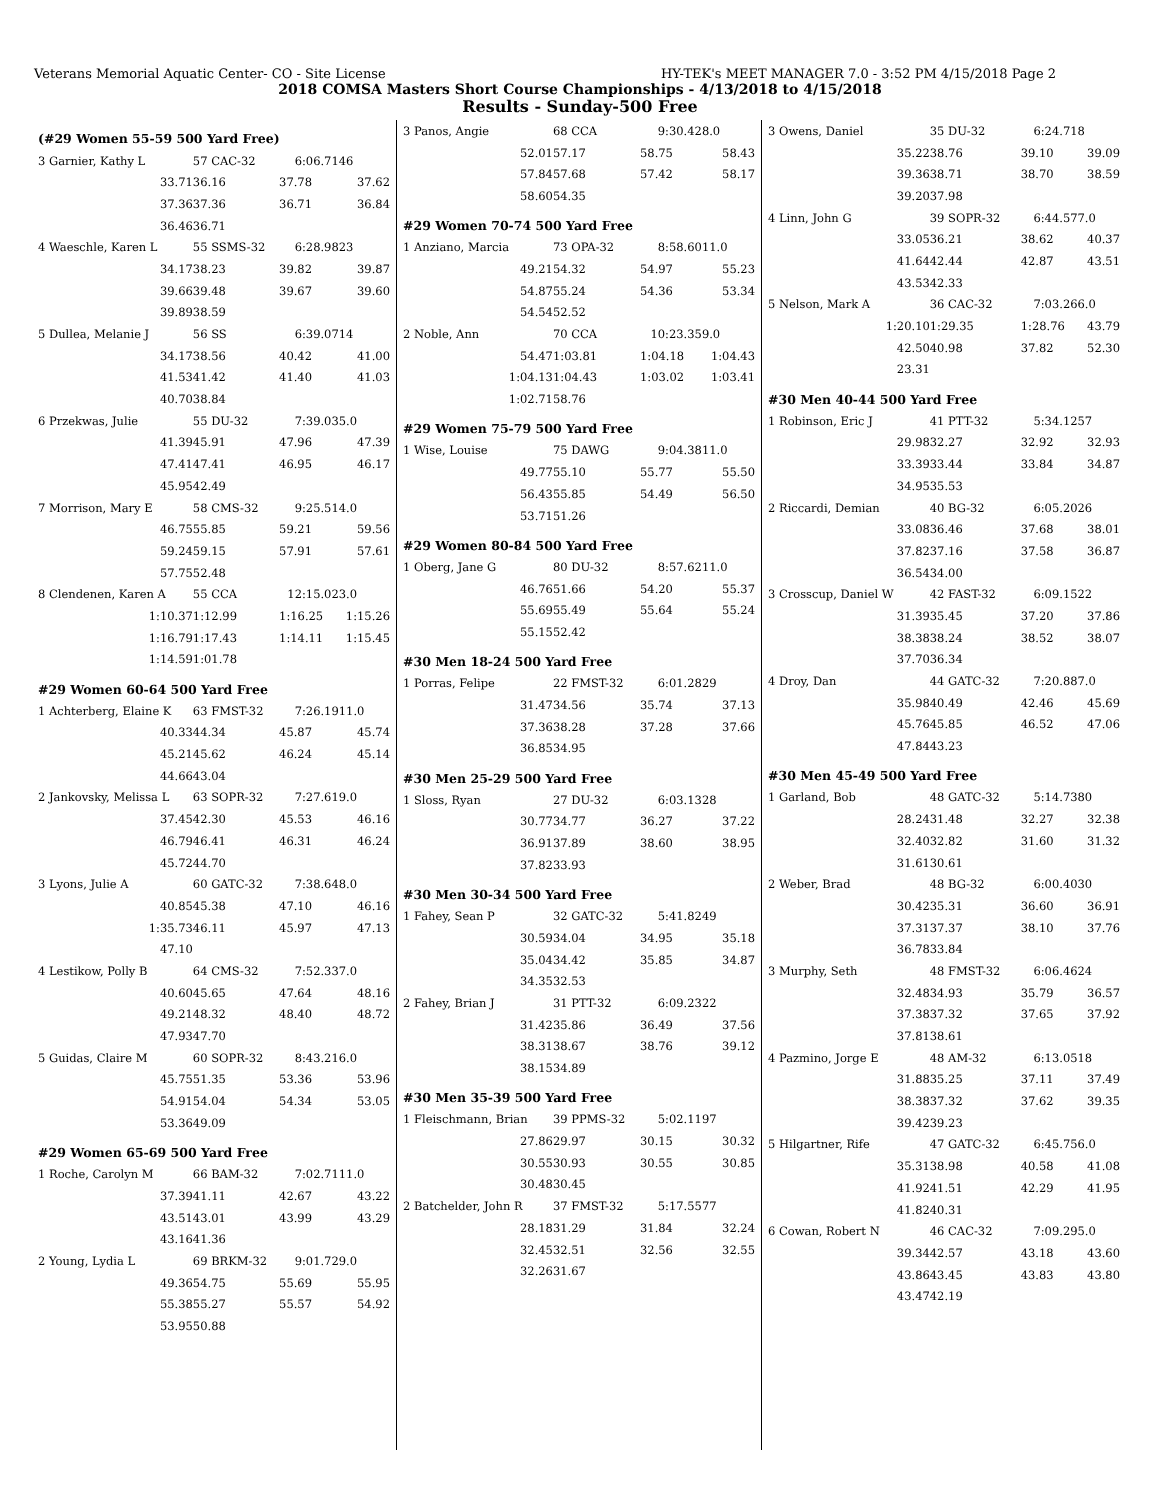Veterans Memorial Aquatic Center- CO - Site License HY-TEK's MEET MANAGER 7.0 - 3:52 PM 4/15/2018 Page 2
2018 COMSA Masters Short Course Championships - 4/13/2018 to 4/15/2018
Results - Sunday-500 Free
| (#29 Women 55-59 500 Yard Free) | | | | |
| 3 Garnier, Kathy L | 57 CAC-32 | 6:06.71 | 46 | |
| 33.71 | 36.16 | 37.78 | 37.62 | |
| 37.36 | 37.36 | 36.71 | 36.84 | |
| 36.46 | 36.71 | | | |
| 4 Waeschle, Karen L | 55 SSMS-32 | 6:28.98 | 23 | |
| 34.17 | 38.23 | 39.82 | 39.87 | |
| 39.66 | 39.48 | 39.67 | 39.60 | |
| 39.89 | 38.59 | | | |
| 5 Dullea, Melanie J | 56 SS | 6:39.07 | 14 | |
| 34.17 | 38.56 | 40.42 | 41.00 | |
| 41.53 | 41.42 | 41.40 | 41.03 | |
| 40.70 | 38.84 | | | |
| 6 Przekwas, Julie | 55 DU-32 | 7:39.03 | 5.0 | |
| 41.39 | 45.91 | 47.96 | 47.39 | |
| 47.41 | 47.41 | 46.95 | 46.17 | |
| 45.95 | 42.49 | | | |
| 7 Morrison, Mary E | 58 CMS-32 | 9:25.51 | 4.0 | |
| 46.75 | 55.85 | 59.21 | 59.56 | |
| 59.24 | 59.15 | 57.91 | 57.61 | |
| 57.75 | 52.48 | | | |
| 8 Clendenen, Karen A | 55 CCA | 12:15.02 | 3.0 | |
| 1:10.37 | 1:12.99 | 1:16.25 | 1:15.26 | |
| 1:16.79 | 1:17.43 | 1:14.11 | 1:15.45 | |
| 1:14.59 | 1:01.78 | | | |
| #29 Women 60-64 500 Yard Free | | | | |
| 1 Achterberg, Elaine K | 63 FMST-32 | 7:26.19 | 11.0 | |
| 40.33 | 44.34 | 45.87 | 45.74 | |
| 45.21 | 45.62 | 46.24 | 45.14 | |
| 44.66 | 43.04 | | | |
| 2 Jankovsky, Melissa L | 63 SOPR-32 | 7:27.61 | 9.0 | |
| 37.45 | 42.30 | 45.53 | 46.16 | |
| 46.79 | 46.41 | 46.31 | 46.24 | |
| 45.72 | 44.70 | | | |
| 3 Lyons, Julie A | 60 GATC-32 | 7:38.64 | 8.0 | |
| 40.85 | 45.38 | 47.10 | 46.16 | |
| 1:35.73 | 46.11 | 45.97 | 47.13 | |
| 47.10 | | | | |
| 4 Lestikow, Polly B | 64 CMS-32 | 7:52.33 | 7.0 | |
| 40.60 | 45.65 | 47.64 | 48.16 | |
| 49.21 | 48.32 | 48.40 | 48.72 | |
| 47.93 | 47.70 | | | |
| 5 Guidas, Claire M | 60 SOPR-32 | 8:43.21 | 6.0 | |
| 45.75 | 51.35 | 53.36 | 53.96 | |
| 54.91 | 54.04 | 54.34 | 53.05 | |
| 53.36 | 49.09 | | | |
| #29 Women 65-69 500 Yard Free | | | | |
| 1 Roche, Carolyn M | 66 BAM-32 | 7:02.71 | 11.0 | |
| 37.39 | 41.11 | 42.67 | 43.22 | |
| 43.51 | 43.01 | 43.99 | 43.29 | |
| 43.16 | 41.36 | | | |
| 2 Young, Lydia L | 69 BRKM-32 | 9:01.72 | 9.0 | |
| 49.36 | 54.75 | 55.69 | 55.95 | |
| 55.38 | 55.27 | 55.57 | 54.92 | |
| 53.95 | 50.88 | | | |
| 3 Panos, Angie | 68 CCA | 9:30.42 | 8.0 |
| 52.01 | 57.17 | 58.75 | 58.43 |
| 57.84 | 57.68 | 57.42 | 58.17 |
| 58.60 | 54.35 | | |
| #29 Women 70-74 500 Yard Free | | | |
| 1 Anziano, Marcia | 73 OPA-32 | 8:58.60 | 11.0 |
| 49.21 | 54.32 | 54.97 | 55.23 |
| 54.87 | 55.24 | 54.36 | 53.34 |
| 54.54 | 52.52 | | |
| 2 Noble, Ann | 70 CCA | 10:23.35 | 9.0 |
| 54.47 | 1:03.81 | 1:04.18 | 1:04.43 |
| 1:04.13 | 1:04.43 | 1:03.02 | 1:03.41 |
| 1:02.71 | 58.76 | | |
| #29 Women 75-79 500 Yard Free | | | |
| 1 Wise, Louise | 75 DAWG | 9:04.38 | 11.0 |
| 49.77 | 55.10 | 55.77 | 55.50 |
| 56.43 | 55.85 | 54.49 | 56.50 |
| 53.71 | 51.26 | | |
| #29 Women 80-84 500 Yard Free | | | |
| 1 Oberg, Jane G | 80 DU-32 | 8:57.62 | 11.0 |
| 46.76 | 51.66 | 54.20 | 55.37 |
| 55.69 | 55.49 | 55.64 | 55.24 |
| 55.15 | 52.42 | | |
| #30 Men 18-24 500 Yard Free | | | |
| 1 Porras, Felipe | 22 FMST-32 | 6:01.28 | 29 |
| 31.47 | 34.56 | 35.74 | 37.13 |
| 37.36 | 38.28 | 37.28 | 37.66 |
| 36.85 | 34.95 | | |
| #30 Men 25-29 500 Yard Free | | | |
| 1 Sloss, Ryan | 27 DU-32 | 6:03.13 | 28 |
| 30.77 | 34.77 | 36.27 | 37.22 |
| 36.91 | 37.89 | 38.60 | 38.95 |
| 37.82 | 33.93 | | |
| #30 Men 30-34 500 Yard Free | | | |
| 1 Fahey, Sean P | 32 GATC-32 | 5:41.82 | 49 |
| 30.59 | 34.04 | 34.95 | 35.18 |
| 35.04 | 34.42 | 35.85 | 34.87 |
| 34.35 | 32.53 | | |
| 2 Fahey, Brian J | 31 PTT-32 | 6:09.23 | 22 |
| 31.42 | 35.86 | 36.49 | 37.56 |
| 38.31 | 38.67 | 38.76 | 39.12 |
| 38.15 | 34.89 | | |
| #30 Men 35-39 500 Yard Free | | | |
| 1 Fleischmann, Brian | 39 PPMS-32 | 5:02.11 | 97 |
| 27.86 | 29.97 | 30.15 | 30.32 |
| 30.55 | 30.93 | 30.55 | 30.85 |
| 30.48 | 30.45 | | |
| 2 Batchelder, John R | 37 FMST-32 | 5:17.55 | 77 |
| 28.18 | 31.29 | 31.84 | 32.24 |
| 32.45 | 32.51 | 32.56 | 32.55 |
| 32.26 | 31.67 | | |
| 3 Owens, Daniel | 35 DU-32 | 6:24.71 | 8 |
| 35.22 | 38.76 | 39.10 | 39.09 |
| 39.36 | 38.71 | 38.70 | 38.59 |
| 39.20 | 37.98 | | |
| 4 Linn, John G | 39 SOPR-32 | 6:44.57 | 7.0 |
| 33.05 | 36.21 | 38.62 | 40.37 |
| 41.64 | 42.44 | 42.87 | 43.51 |
| 43.53 | 42.33 | | |
| 5 Nelson, Mark A | 36 CAC-32 | 7:03.26 | 6.0 |
| 1:20.10 | 1:29.35 | 1:28.76 | 43.79 |
| 42.50 | 40.98 | 37.82 | 52.30 |
| 23.31 | | | |
| #30 Men 40-44 500 Yard Free | | | |
| 1 Robinson, Eric J | 41 PTT-32 | 5:34.12 | 57 |
| 29.98 | 32.27 | 32.92 | 32.93 |
| 33.39 | 33.44 | 33.84 | 34.87 |
| 34.95 | 35.53 | | |
| 2 Riccardi, Demian | 40 BG-32 | 6:05.20 | 26 |
| 33.08 | 36.46 | 37.68 | 38.01 |
| 37.82 | 37.16 | 37.58 | 36.87 |
| 36.54 | 34.00 | | |
| 3 Crosscup, Daniel W | 42 FAST-32 | 6:09.15 | 22 |
| 31.39 | 35.45 | 37.20 | 37.86 |
| 38.38 | 38.24 | 38.52 | 38.07 |
| 37.70 | 36.34 | | |
| 4 Droy, Dan | 44 GATC-32 | 7:20.88 | 7.0 |
| 35.98 | 40.49 | 42.46 | 45.69 |
| 45.76 | 45.85 | 46.52 | 47.06 |
| 47.84 | 43.23 | | |
| #30 Men 45-49 500 Yard Free | | | |
| 1 Garland, Bob | 48 GATC-32 | 5:14.73 | 80 |
| 28.24 | 31.48 | 32.27 | 32.38 |
| 32.40 | 32.82 | 31.60 | 31.32 |
| 31.61 | 30.61 | | |
| 2 Weber, Brad | 48 BG-32 | 6:00.40 | 30 |
| 30.42 | 35.31 | 36.60 | 36.91 |
| 37.31 | 37.37 | 38.10 | 37.76 |
| 36.78 | 33.84 | | |
| 3 Murphy, Seth | 48 FMST-32 | 6:06.46 | 24 |
| 32.48 | 34.93 | 35.79 | 36.57 |
| 37.38 | 37.32 | 37.65 | 37.92 |
| 37.81 | 38.61 | | |
| 4 Pazmino, Jorge E | 48 AM-32 | 6:13.05 | 18 |
| 31.88 | 35.25 | 37.11 | 37.49 |
| 38.38 | 37.32 | 37.62 | 39.35 |
| 39.42 | 39.23 | | |
| 5 Hilgartner, Rife | 47 GATC-32 | 6:45.75 | 6.0 |
| 35.31 | 38.98 | 40.58 | 41.08 |
| 41.92 | 41.51 | 42.29 | 41.95 |
| 41.82 | 40.31 | | |
| 6 Cowan, Robert N | 46 CAC-32 | 7:09.29 | 5.0 |
| 39.34 | 42.57 | 43.18 | 43.60 |
| 43.86 | 43.45 | 43.83 | 43.80 |
| 43.47 | 42.19 | | |